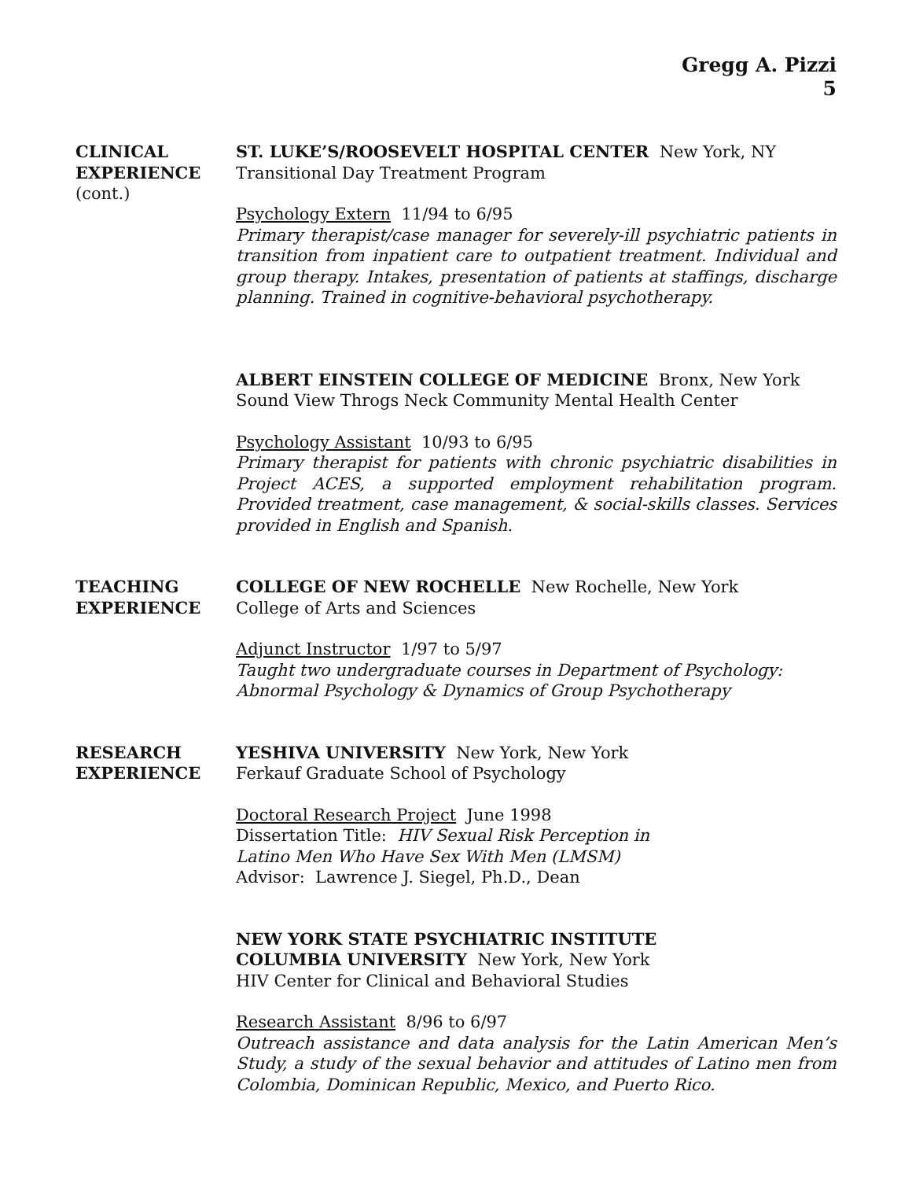Gregg A. Pizzi
5
CLINICAL
EXPERIENCE
(cont.)
ST. LUKE’S/ROOSEVELT HOSPITAL CENTER New York, NY
Transitional Day Treatment Program
Psychology Extern 11/94 to 6/95
Primary therapist/case manager for severely-ill psychiatric patients in transition from inpatient care to outpatient treatment. Individual and group therapy. Intakes, presentation of patients at staffings, discharge planning. Trained in cognitive-behavioral psychotherapy.
ALBERT EINSTEIN COLLEGE OF MEDICINE Bronx, New York
Sound View Throgs Neck Community Mental Health Center
Psychology Assistant 10/93 to 6/95
Primary therapist for patients with chronic psychiatric disabilities in Project ACES, a supported employment rehabilitation program. Provided treatment, case management, & social-skills classes. Services provided in English and Spanish.
TEACHING
EXPERIENCE
COLLEGE OF NEW ROCHELLE New Rochelle, New York
College of Arts and Sciences
Adjunct Instructor 1/97 to 5/97
Taught two undergraduate courses in Department of Psychology:
Abnormal Psychology & Dynamics of Group Psychotherapy
RESEARCH
EXPERIENCE
YESHIVA UNIVERSITY New York, New York
Ferkauf Graduate School of Psychology
Doctoral Research Project June 1998
Dissertation Title: HIV Sexual Risk Perception in
Latino Men Who Have Sex With Men (LMSM)
Advisor: Lawrence J. Siegel, Ph.D., Dean
NEW YORK STATE PSYCHIATRIC INSTITUTE
COLUMBIA UNIVERSITY New York, New York
HIV Center for Clinical and Behavioral Studies
Research Assistant 8/96 to 6/97
Outreach assistance and data analysis for the Latin American Men’s Study, a study of the sexual behavior and attitudes of Latino men from Colombia, Dominican Republic, Mexico, and Puerto Rico.